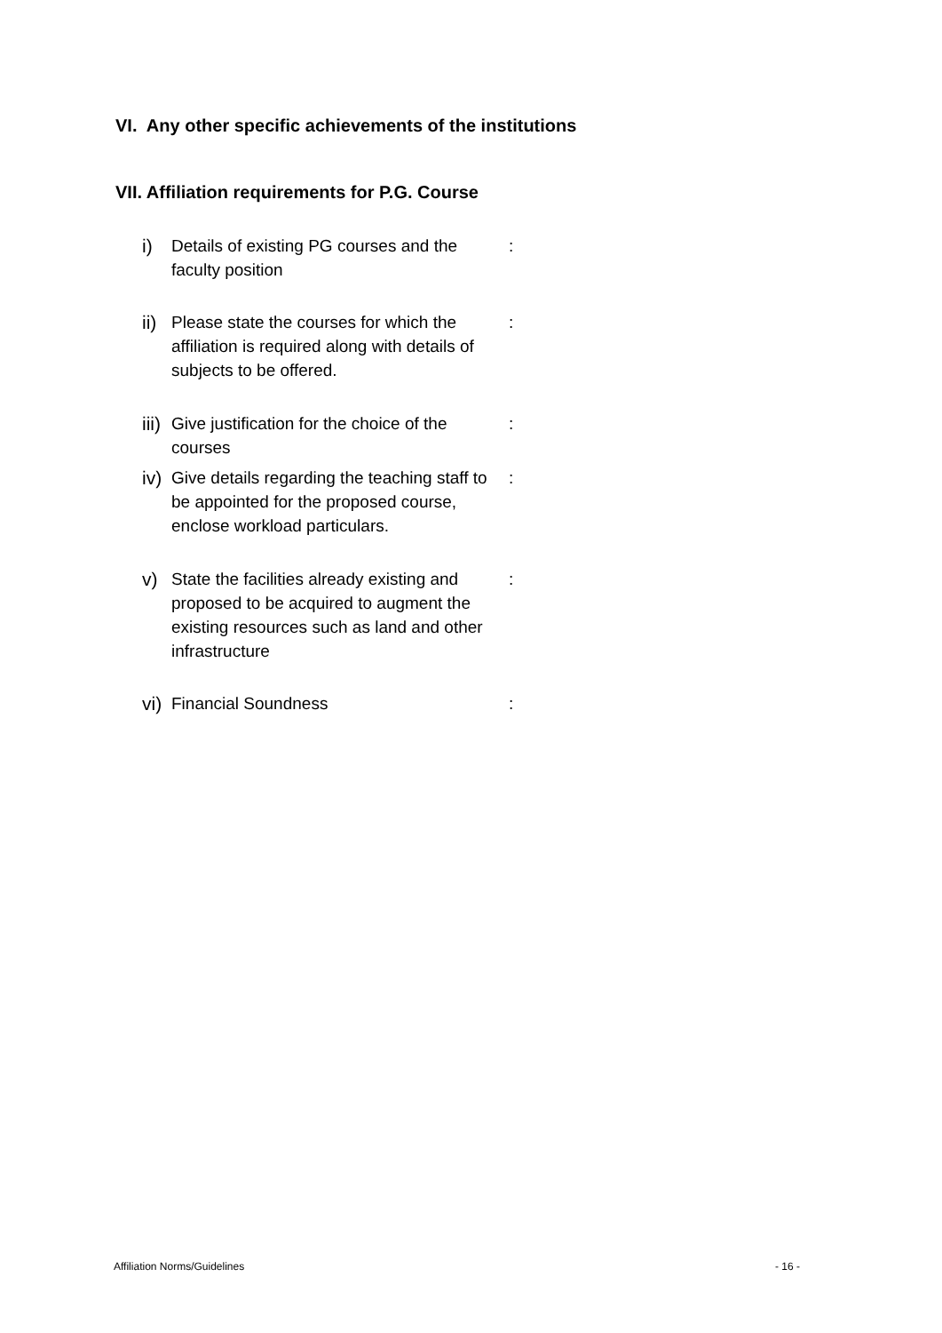VI. Any other specific achievements of the institutions
VII. Affiliation requirements for P.G. Course
i) Details of existing PG courses and the faculty position:
ii) Please state the courses for which the affiliation is required along with details of subjects to be offered.:
iii) Give justification for the choice of the courses:
iv) Give details regarding the teaching staff to be appointed for the proposed course, enclose workload particulars.:
v) State the facilities already existing and proposed to be acquired to augment the existing resources such as land and other infrastructure:
vi) Financial Soundness:
Affiliation Norms/Guidelines - 16 -